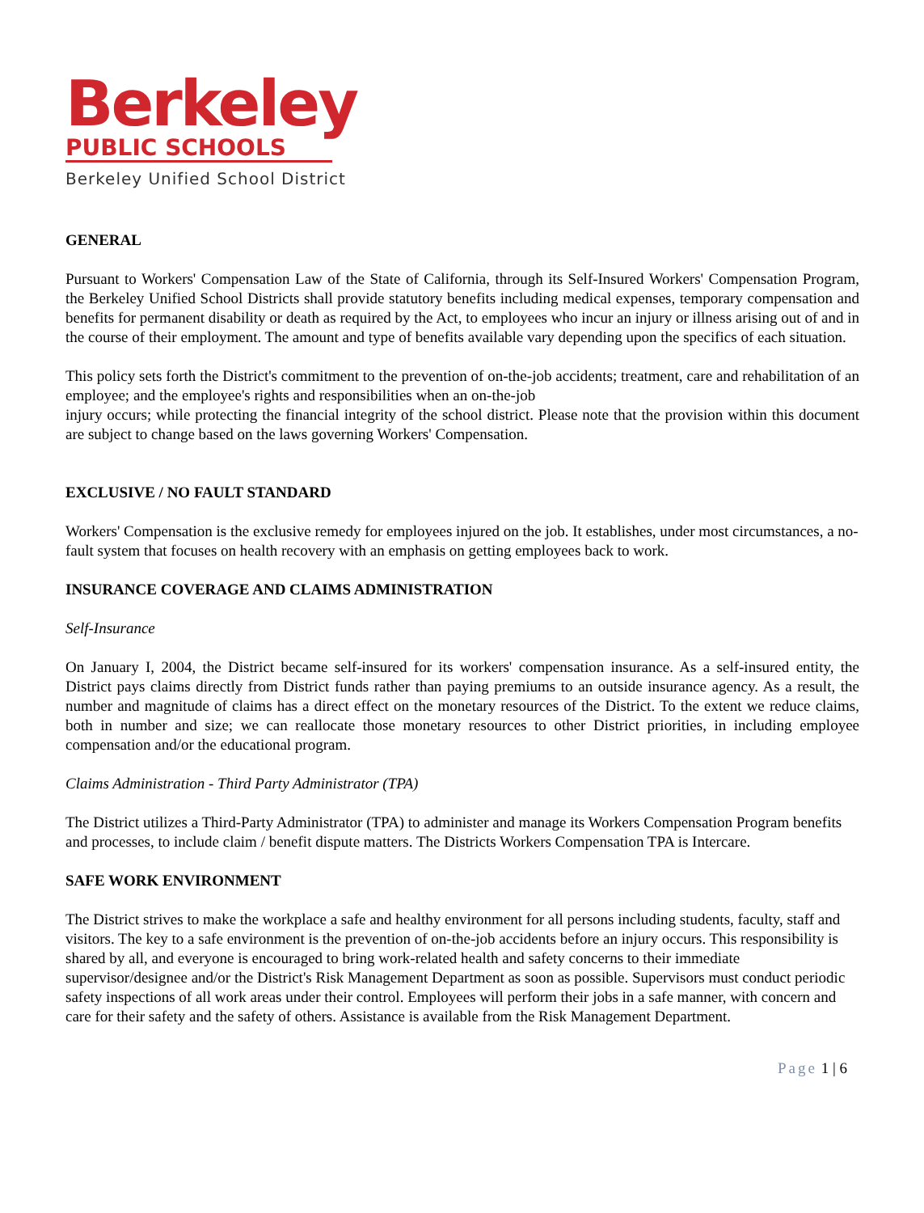Berkeley
PUBLIC SCHOOLS
Berkeley Unified School District
GENERAL
Pursuant to Workers' Compensation Law of the State of California, through its Self-Insured Workers' Compensation Program, the Berkeley Unified School Districts shall provide statutory benefits including medical expenses, temporary compensation and benefits for permanent disability or death as required by the Act, to employees who incur an injury or illness arising out of and in the course of their employment. The amount and type of benefits available vary depending upon the specifics of each situation.
This policy sets forth the District's commitment to the prevention of on-the-job accidents; treatment, care and rehabilitation of an employee; and the employee's rights and responsibilities when an on-the-job
injury occurs; while protecting the financial integrity of the school district. Please note that the provision within this document are subject to change based on the laws governing Workers' Compensation.
EXCLUSIVE / NO FAULT STANDARD
Workers' Compensation is the exclusive remedy for employees injured on the job. It establishes, under most circumstances, a no- fault system that focuses on health recovery with an emphasis on getting employees back to work.
INSURANCE COVERAGE AND CLAIMS ADMINISTRATION
Self-Insurance
On January I, 2004, the District became self-insured for its workers' compensation insurance. As a self-insured entity, the District pays claims directly from District funds rather than paying premiums to an outside insurance agency. As a result, the number and magnitude of claims has a direct effect on the monetary resources of the District. To the extent we reduce claims, both in number and size; we can reallocate those monetary resources to other District priorities, in including employee compensation and/or the educational program.
Claims Administration - Third Party Administrator (TPA)
The District utilizes a Third-Party Administrator (TPA) to administer and manage its Workers Compensation Program benefits and processes, to include claim / benefit dispute matters. The Districts Workers Compensation TPA is Intercare.
SAFE WORK ENVIRONMENT
The District strives to make the workplace a safe and healthy environment for all persons including students, faculty, staff and visitors. The key to a safe environment is the prevention of on-the-job accidents before an injury occurs. This responsibility is shared by all, and everyone is encouraged to bring work-related health and safety concerns to their immediate supervisor/designee and/or the District's Risk Management Department as soon as possible. Supervisors must conduct periodic safety inspections of all work areas under their control. Employees will perform their jobs in a safe manner, with concern and care for their safety and the safety of others. Assistance is available from the Risk Management Department.
Page 1 | 6